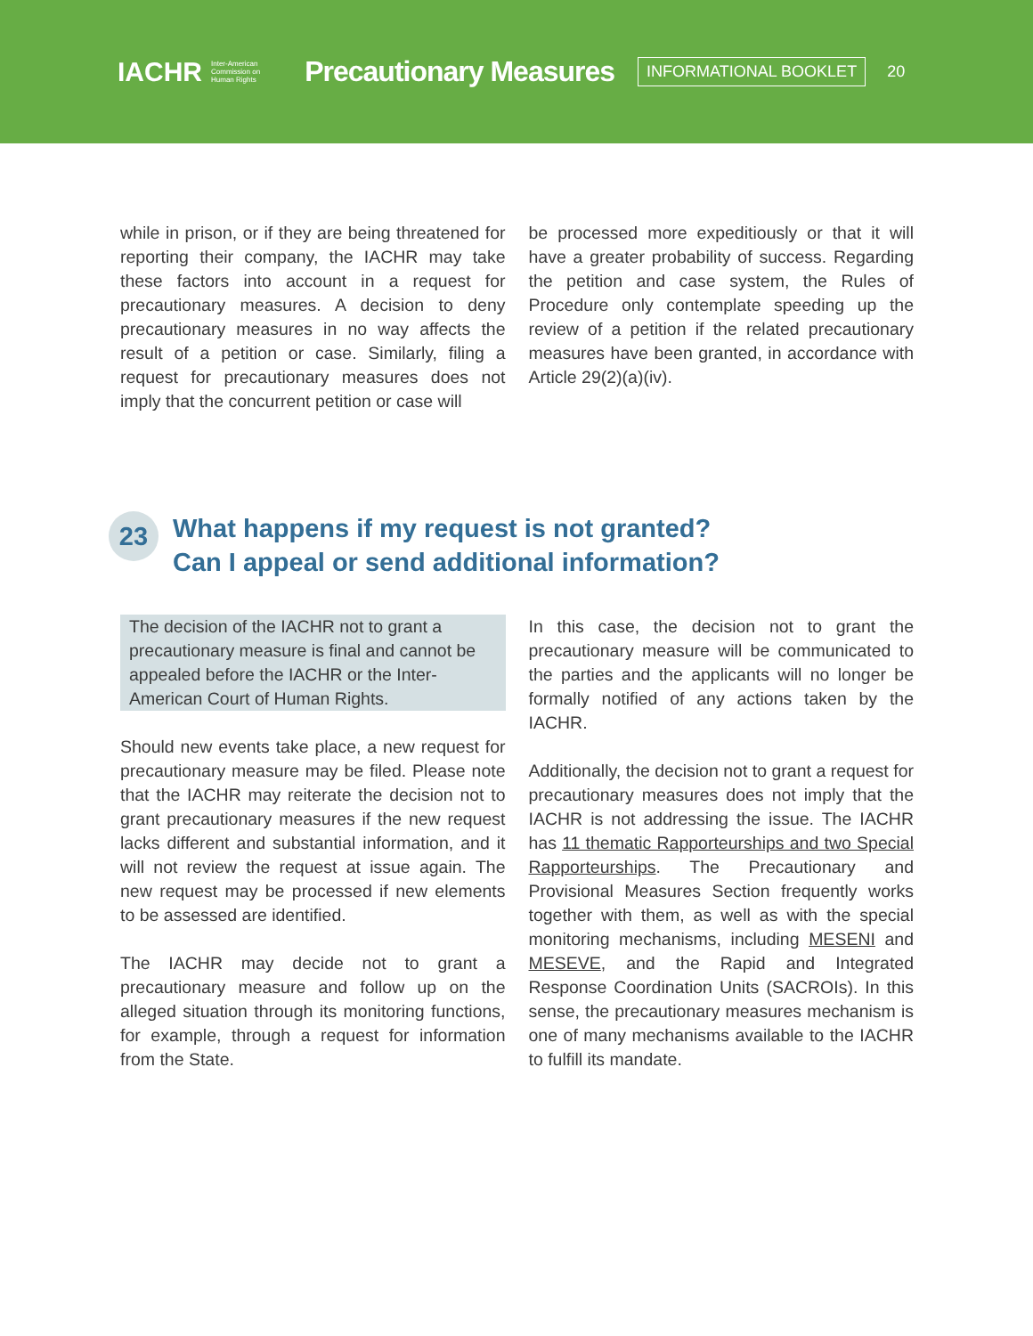IACHR Inter-American
Commission on
Human Rights Precautionary Measures INFORMATIONAL BOOKLET 20
while in prison, or if they are being threatened for reporting their company, the IACHR may take these factors into account in a request for precautionary measures. A decision to deny precautionary measures in no way affects the result of a petition or case. Similarly, filing a request for precautionary measures does not imply that the concurrent petition or case will
be processed more expeditiously or that it will have a greater probability of success. Regarding the petition and case system, the Rules of Procedure only contemplate speeding up the review of a petition if the related precautionary measures have been granted, in accordance with Article 29(2)(a)(iv).
23 What happens if my request is not granted?
Can I appeal or send additional information?
The decision of the IACHR not to grant a precautionary measure is final and cannot be appealed before the IACHR or the Inter-American Court of Human Rights.
Should new events take place, a new request for precautionary measure may be filed. Please note that the IACHR may reiterate the decision not to grant precautionary measures if the new request lacks different and substantial information, and it will not review the request at issue again. The new request may be processed if new elements to be assessed are identified.
The IACHR may decide not to grant a precautionary measure and follow up on the alleged situation through its monitoring functions, for example, through a request for information from the State.
In this case, the decision not to grant the precautionary measure will be communicated to the parties and the applicants will no longer be formally notified of any actions taken by the IACHR.
Additionally, the decision not to grant a request for precautionary measures does not imply that the IACHR is not addressing the issue. The IACHR has 11 thematic Rapporteurships and two Special Rapporteurships. The Precautionary and Provisional Measures Section frequently works together with them, as well as with the special monitoring mechanisms, including MESENI and MESEVE, and the Rapid and Integrated Response Coordination Units (SACROIs). In this sense, the precautionary measures mechanism is one of many mechanisms available to the IACHR to fulfill its mandate.